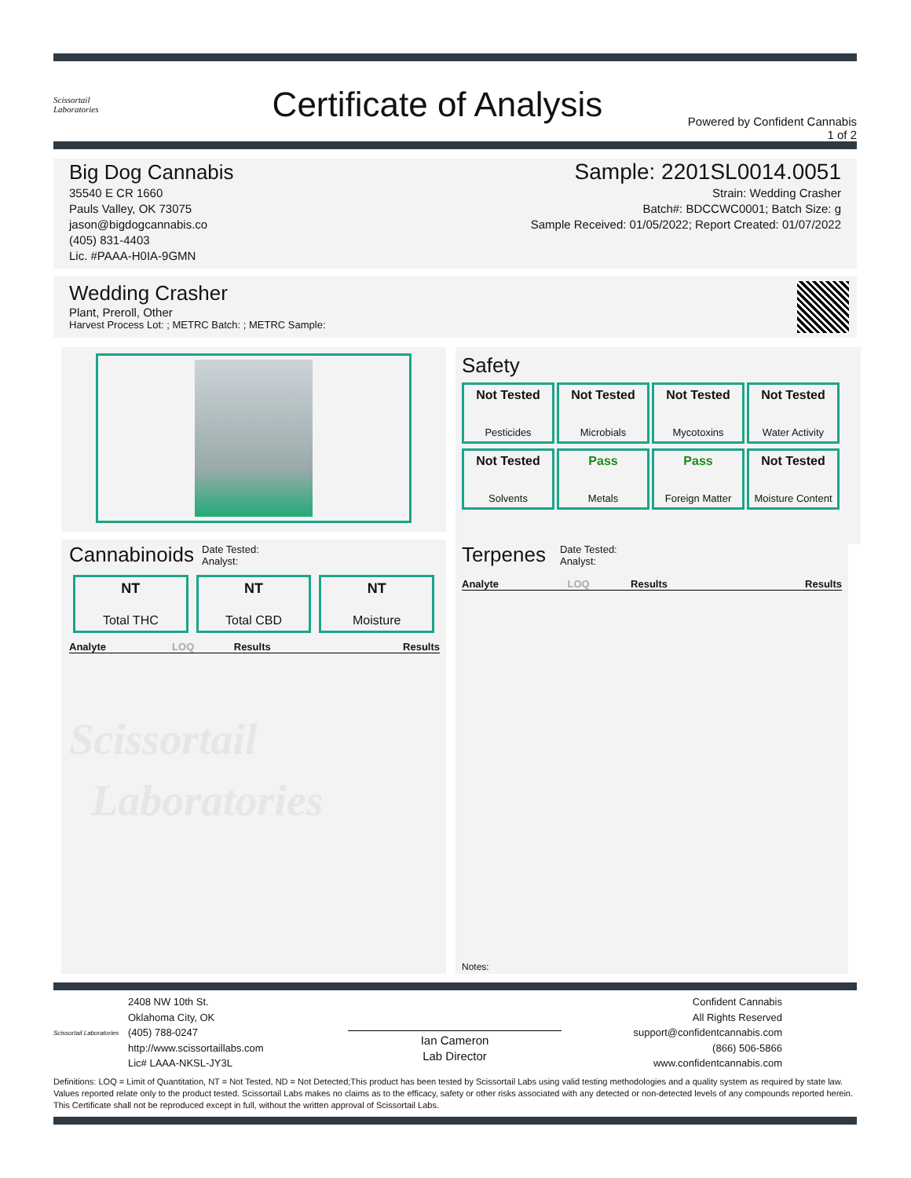Scissortail
Laboratories
Certificate of Analysis
Powered by Confident Cannabis
1 of 2
Big Dog Cannabis
35540 E CR 1660
Pauls Valley, OK 73075
jason@bigdogcannabis.co
(405) 831-4403
Lic. #PAAA-H0IA-9GMN
Sample: 2201SL0014.0051
Strain: Wedding Crasher
Batch#: BDCCWC0001; Batch Size: g
Sample Received: 01/05/2022; Report Created: 01/07/2022
Wedding Crasher
Plant, Preroll, Other
Harvest Process Lot: ; METRC Batch: ; METRC Sample:
Safety
Not Tested
Pesticides
Not Tested
Microbials
Not Tested
Mycotoxins
Not Tested
Water Activity
Not Tested
Solvents
Pass
Metals
Pass
Foreign Matter
Not Tested
Moisture Content
Cannabinoids Date Tested:
Analyst:
NT
Total THC
NT
Total CBD
NT
Moisture
| Analyte | LOQ | Results | Results |
| --- | --- | --- | --- |
Scissortail
Laboratories
Terpenes Date Tested:
Analyst:
| Analyte | LOQ | Results | Results |
| --- | --- | --- | --- |
Notes:
Scissortail Laboratories
2408 NW 10th St.
Oklahoma City, OK
(405) 788-0247
http://www.scissortaillabs.com
Lic# LAAA-NKSL-JY3L
Ian Cameron
Lab Director
Confident Cannabis
All Rights Reserved
support@confidentcannabis.com
(866) 506-5866
www.confidentcannabis.com
Definitions: LOQ = Limit of Quantitation, NT = Not Tested, ND = Not Detected;This product has been tested by Scissortail Labs using valid testing methodologies and a quality system as required by state law. Values reported relate only to the product tested. Scissortail Labs makes no claims as to the efficacy, safety or other risks associated with any detected or non-detected levels of any compounds reported herein. This Certificate shall not be reproduced except in full, without the written approval of Scissortail Labs.